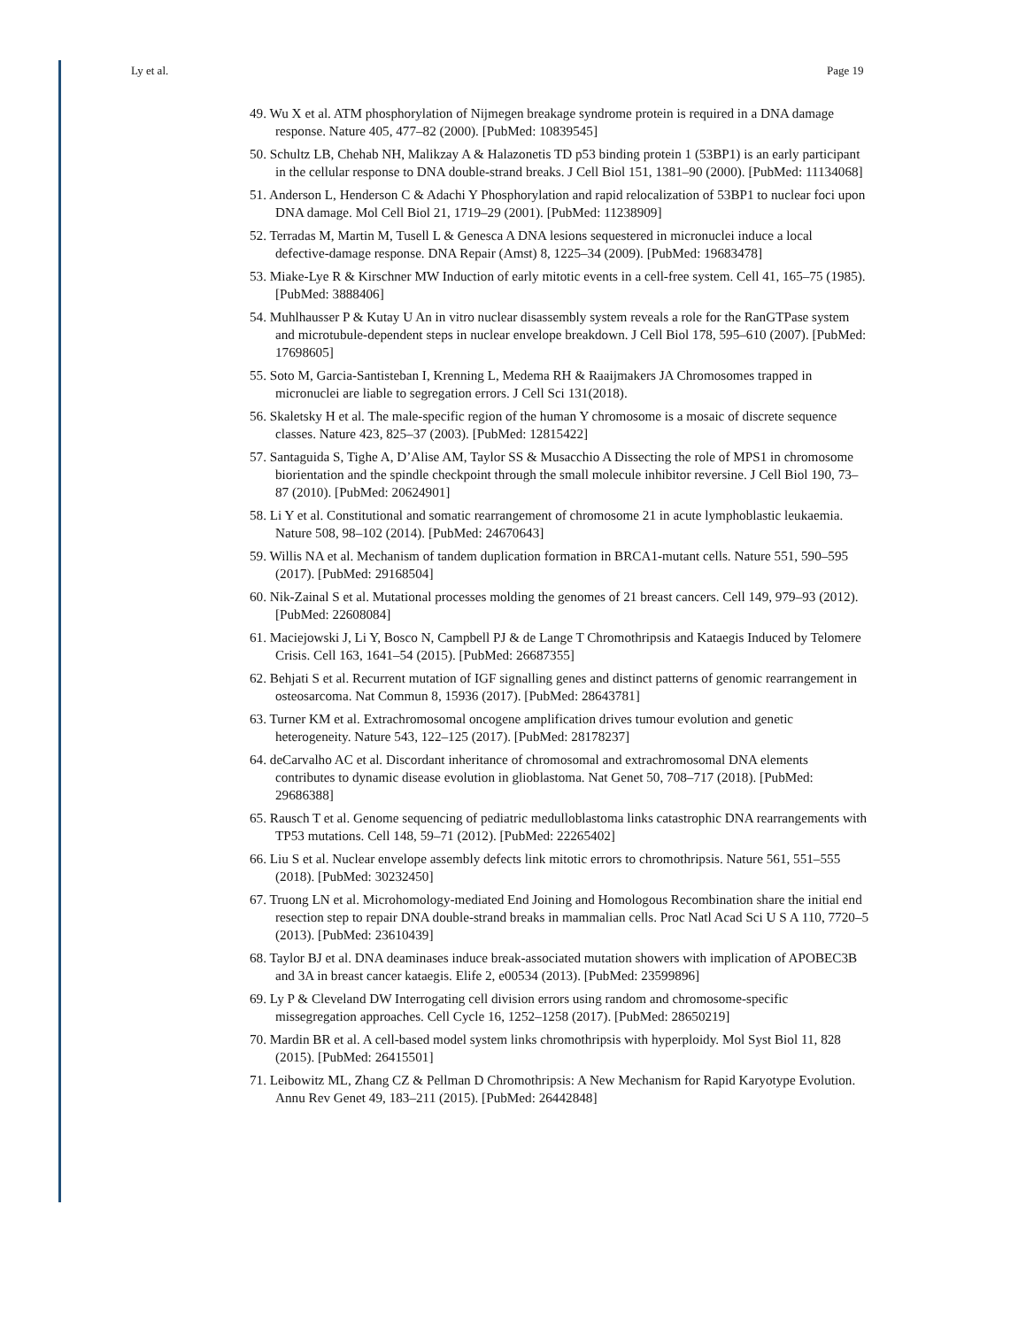Ly et al. Page 19
49. Wu X et al. ATM phosphorylation of Nijmegen breakage syndrome protein is required in a DNA damage response. Nature 405, 477–82 (2000). [PubMed: 10839545]
50. Schultz LB, Chehab NH, Malikzay A & Halazonetis TD p53 binding protein 1 (53BP1) is an early participant in the cellular response to DNA double-strand breaks. J Cell Biol 151, 1381–90 (2000). [PubMed: 11134068]
51. Anderson L, Henderson C & Adachi Y Phosphorylation and rapid relocalization of 53BP1 to nuclear foci upon DNA damage. Mol Cell Biol 21, 1719–29 (2001). [PubMed: 11238909]
52. Terradas M, Martin M, Tusell L & Genesca A DNA lesions sequestered in micronuclei induce a local defective-damage response. DNA Repair (Amst) 8, 1225–34 (2009). [PubMed: 19683478]
53. Miake-Lye R & Kirschner MW Induction of early mitotic events in a cell-free system. Cell 41, 165–75 (1985). [PubMed: 3888406]
54. Muhlhausser P & Kutay U An in vitro nuclear disassembly system reveals a role for the RanGTPase system and microtubule-dependent steps in nuclear envelope breakdown. J Cell Biol 178, 595–610 (2007). [PubMed: 17698605]
55. Soto M, Garcia-Santisteban I, Krenning L, Medema RH & Raaijmakers JA Chromosomes trapped in micronuclei are liable to segregation errors. J Cell Sci 131(2018).
56. Skaletsky H et al. The male-specific region of the human Y chromosome is a mosaic of discrete sequence classes. Nature 423, 825–37 (2003). [PubMed: 12815422]
57. Santaguida S, Tighe A, D’Alise AM, Taylor SS & Musacchio A Dissecting the role of MPS1 in chromosome biorientation and the spindle checkpoint through the small molecule inhibitor reversine. J Cell Biol 190, 73–87 (2010). [PubMed: 20624901]
58. Li Y et al. Constitutional and somatic rearrangement of chromosome 21 in acute lymphoblastic leukaemia. Nature 508, 98–102 (2014). [PubMed: 24670643]
59. Willis NA et al. Mechanism of tandem duplication formation in BRCA1-mutant cells. Nature 551, 590–595 (2017). [PubMed: 29168504]
60. Nik-Zainal S et al. Mutational processes molding the genomes of 21 breast cancers. Cell 149, 979–93 (2012). [PubMed: 22608084]
61. Maciejowski J, Li Y, Bosco N, Campbell PJ & de Lange T Chromothripsis and Kataegis Induced by Telomere Crisis. Cell 163, 1641–54 (2015). [PubMed: 26687355]
62. Behjati S et al. Recurrent mutation of IGF signalling genes and distinct patterns of genomic rearrangement in osteosarcoma. Nat Commun 8, 15936 (2017). [PubMed: 28643781]
63. Turner KM et al. Extrachromosomal oncogene amplification drives tumour evolution and genetic heterogeneity. Nature 543, 122–125 (2017). [PubMed: 28178237]
64. deCarvalho AC et al. Discordant inheritance of chromosomal and extrachromosomal DNA elements contributes to dynamic disease evolution in glioblastoma. Nat Genet 50, 708–717 (2018). [PubMed: 29686388]
65. Rausch T et al. Genome sequencing of pediatric medulloblastoma links catastrophic DNA rearrangements with TP53 mutations. Cell 148, 59–71 (2012). [PubMed: 22265402]
66. Liu S et al. Nuclear envelope assembly defects link mitotic errors to chromothripsis. Nature 561, 551–555 (2018). [PubMed: 30232450]
67. Truong LN et al. Microhomology-mediated End Joining and Homologous Recombination share the initial end resection step to repair DNA double-strand breaks in mammalian cells. Proc Natl Acad Sci U S A 110, 7720–5 (2013). [PubMed: 23610439]
68. Taylor BJ et al. DNA deaminases induce break-associated mutation showers with implication of APOBEC3B and 3A in breast cancer kataegis. Elife 2, e00534 (2013). [PubMed: 23599896]
69. Ly P & Cleveland DW Interrogating cell division errors using random and chromosome-specific missegregation approaches. Cell Cycle 16, 1252–1258 (2017). [PubMed: 28650219]
70. Mardin BR et al. A cell-based model system links chromothripsis with hyperploidy. Mol Syst Biol 11, 828 (2015). [PubMed: 26415501]
71. Leibowitz ML, Zhang CZ & Pellman D Chromothripsis: A New Mechanism for Rapid Karyotype Evolution. Annu Rev Genet 49, 183–211 (2015). [PubMed: 26442848]